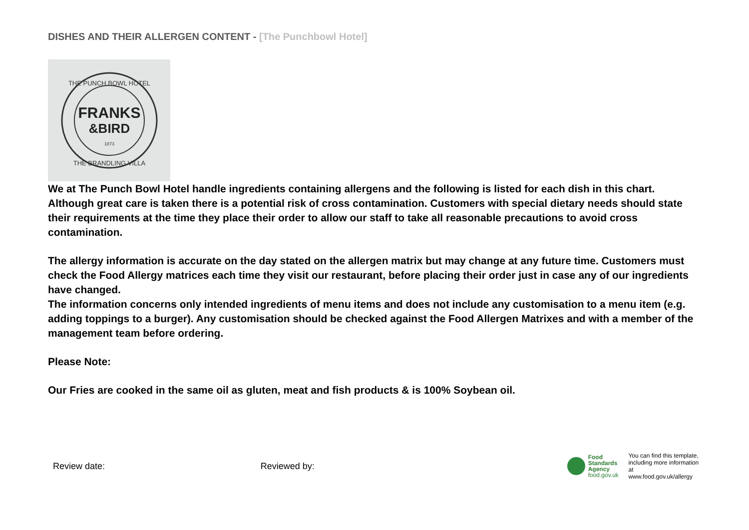DISHES AND THEIR ALLERGEN CONTENT - [The Punchbowl Hotel]
FRANKS
&BIRD
1873
THE PUNCH BOWL HOTEL
THE BRANDLING VILLA
We at The Punch Bowl Hotel handle ingredients containing allergens and the following is listed for each dish in this chart. Although great care is taken there is a potential risk of cross contamination. Customers with special dietary needs should state their requirements at the time they place their order to allow our staff to take all reasonable precautions to avoid cross contamination.
The allergy information is accurate on the day stated on the allergen matrix but may change at any future time. Customers must check the Food Allergy matrices each time they visit our restaurant, before placing their order just in case any of our ingredients have changed.
The information concerns only intended ingredients of menu items and does not include any customisation to a menu item (e.g. adding toppings to a burger). Any customisation should be checked against the Food Allergen Matrixes and with a member of the management team before ordering.
Please Note:
Our Fries are cooked in the same oil as gluten, meat and fish products & is 100% Soybean oil.
Review date: Reviewed by:
Food
Standards
Agency
food.gov.uk
You can find this template,
including more information at
www.food.gov.uk/allergy